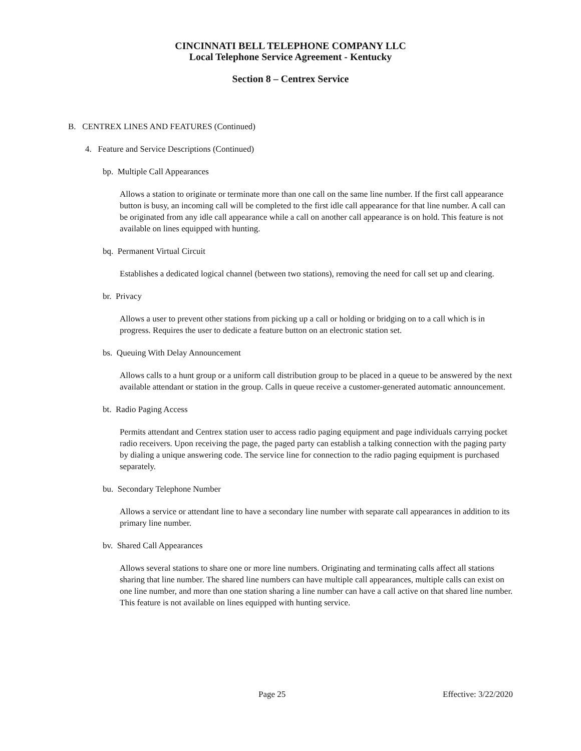CINCINNATI BELL TELEPHONE COMPANY LLC
Local Telephone Service Agreement - Kentucky
Section 8 – Centrex Service
B. CENTREX LINES AND FEATURES (Continued)
4. Feature and Service Descriptions (Continued)
bp. Multiple Call Appearances
Allows a station to originate or terminate more than one call on the same line number. If the first call appearance button is busy, an incoming call will be completed to the first idle call appearance for that line number. A call can be originated from any idle call appearance while a call on another call appearance is on hold. This feature is not available on lines equipped with hunting.
bq. Permanent Virtual Circuit
Establishes a dedicated logical channel (between two stations), removing the need for call set up and clearing.
br. Privacy
Allows a user to prevent other stations from picking up a call or holding or bridging on to a call which is in progress. Requires the user to dedicate a feature button on an electronic station set.
bs. Queuing With Delay Announcement
Allows calls to a hunt group or a uniform call distribution group to be placed in a queue to be answered by the next available attendant or station in the group. Calls in queue receive a customer-generated automatic announcement.
bt. Radio Paging Access
Permits attendant and Centrex station user to access radio paging equipment and page individuals carrying pocket radio receivers. Upon receiving the page, the paged party can establish a talking connection with the paging party by dialing a unique answering code. The service line for connection to the radio paging equipment is purchased separately.
bu. Secondary Telephone Number
Allows a service or attendant line to have a secondary line number with separate call appearances in addition to its primary line number.
bv. Shared Call Appearances
Allows several stations to share one or more line numbers. Originating and terminating calls affect all stations sharing that line number. The shared line numbers can have multiple call appearances, multiple calls can exist on one line number, and more than one station sharing a line number can have a call active on that shared line number. This feature is not available on lines equipped with hunting service.
Page 25 Effective: 3/22/2020